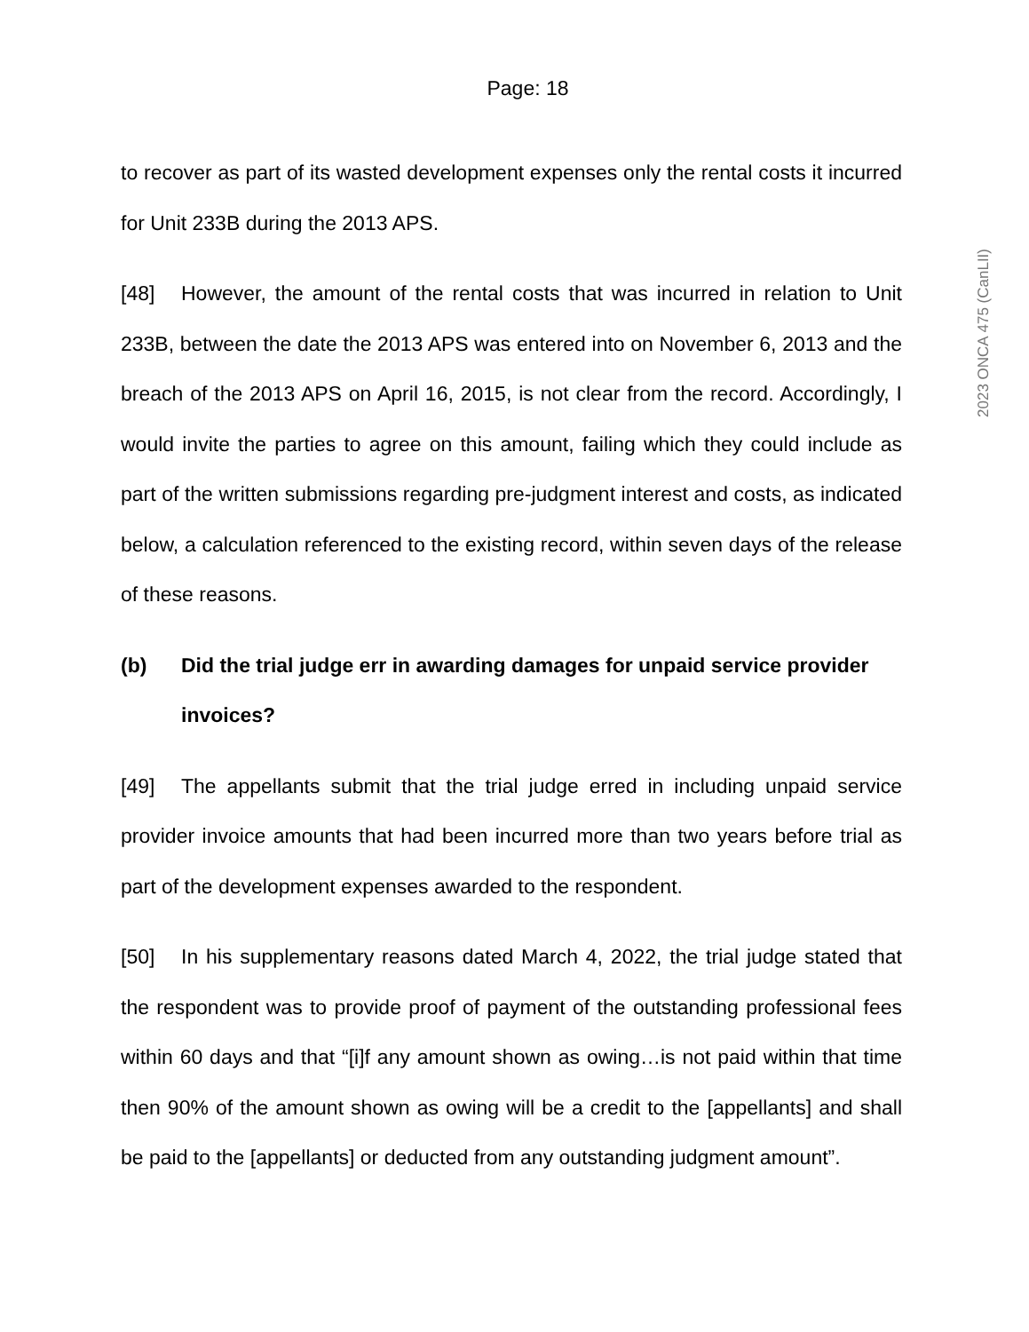Page: 18
to recover as part of its wasted development expenses only the rental costs it incurred for Unit 233B during the 2013 APS.
[48] However, the amount of the rental costs that was incurred in relation to Unit 233B, between the date the 2013 APS was entered into on November 6, 2013 and the breach of the 2013 APS on April 16, 2015, is not clear from the record. Accordingly, I would invite the parties to agree on this amount, failing which they could include as part of the written submissions regarding pre-judgment interest and costs, as indicated below, a calculation referenced to the existing record, within seven days of the release of these reasons.
(b) Did the trial judge err in awarding damages for unpaid service provider invoices?
[49] The appellants submit that the trial judge erred in including unpaid service provider invoice amounts that had been incurred more than two years before trial as part of the development expenses awarded to the respondent.
[50] In his supplementary reasons dated March 4, 2022, the trial judge stated that the respondent was to provide proof of payment of the outstanding professional fees within 60 days and that “[i]f any amount shown as owing…is not paid within that time then 90% of the amount shown as owing will be a credit to the [appellants] and shall be paid to the [appellants] or deducted from any outstanding judgment amount”.
2023 ONCA 475 (CanLII)